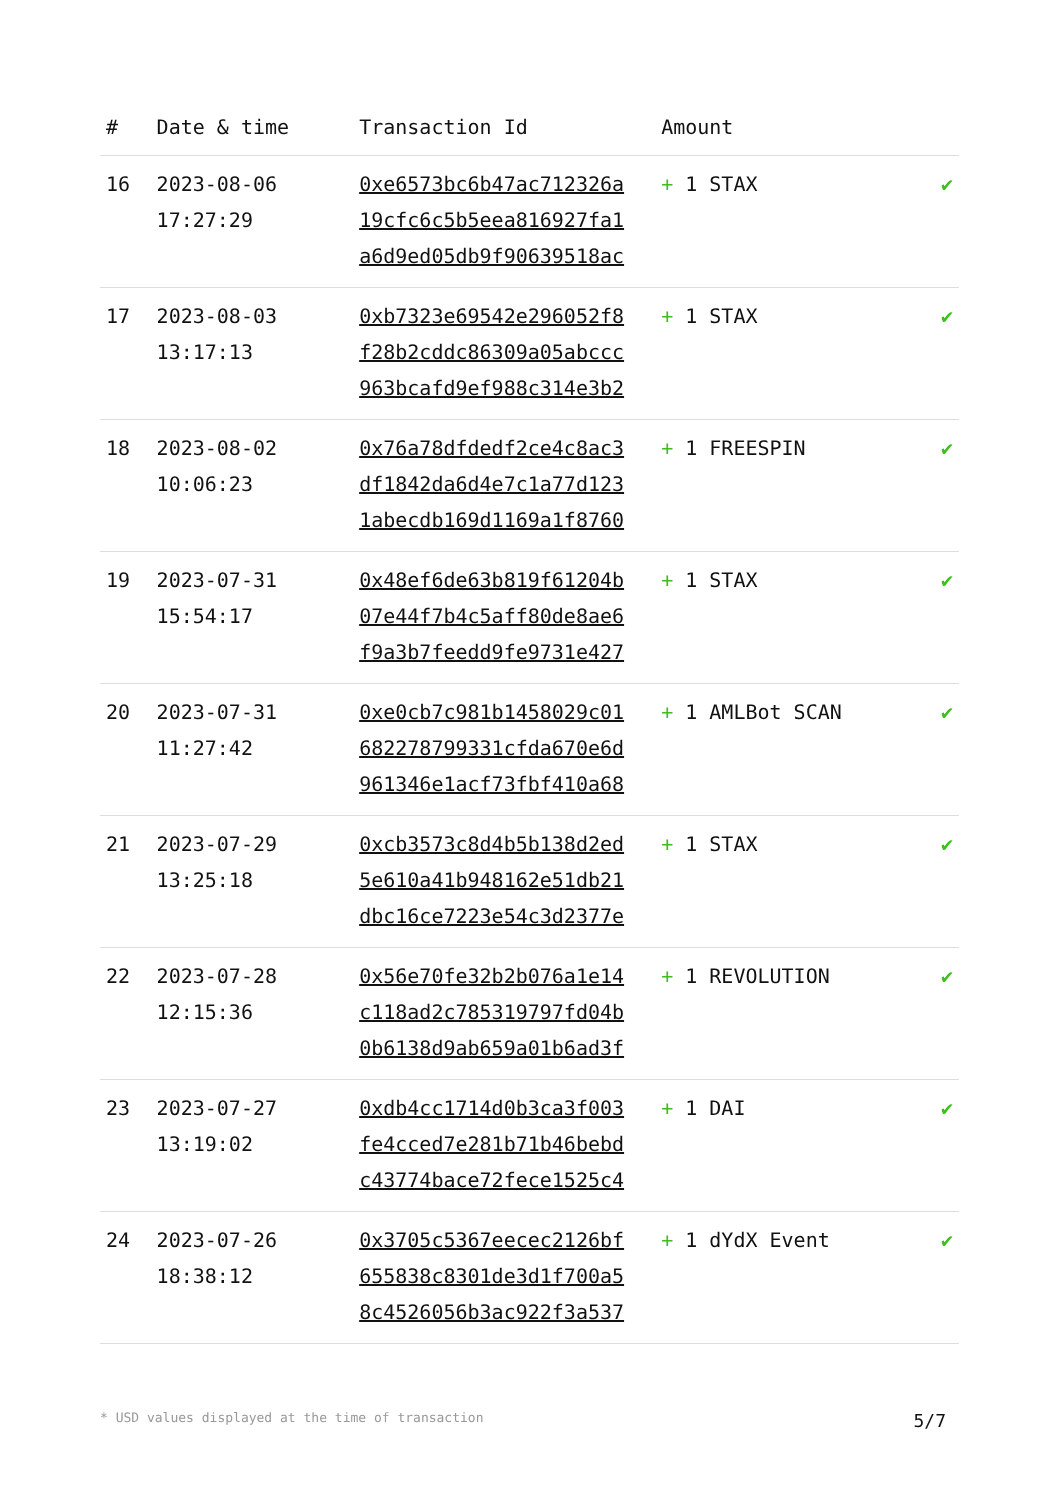| # | Date & time | Transaction Id | Amount | |
| --- | --- | --- | --- | --- |
| 16 | 2023-08-06 17:27:29 | 0xe6573bc6b47ac712326a 19cfc6c5b5eea816927fa1 a6d9ed05db9f90639518ac | + 1 STAX | ✔ |
| 17 | 2023-08-03 13:17:13 | 0xb7323e69542e296052f8 f28b2cddc86309a05abccc 963bcafd9ef988c314e3b2 | + 1 STAX | ✔ |
| 18 | 2023-08-02 10:06:23 | 0x76a78dfdedf2ce4c8ac3 df1842da6d4e7c1a77d123 1abecdb169d1169a1f8760 | + 1 FREESPIN | ✔ |
| 19 | 2023-07-31 15:54:17 | 0x48ef6de63b819f61204b 07e44f7b4c5aff80de8ae6 f9a3b7feedd9fe9731e427 | + 1 STAX | ✔ |
| 20 | 2023-07-31 11:27:42 | 0xe0cb7c981b1458029c01 682278799331cfda670e6d 961346e1acf73fbf410a68 | + 1 AMLBot SCAN | ✔ |
| 21 | 2023-07-29 13:25:18 | 0xcb3573c8d4b5b138d2ed 5e610a41b948162e51db21 dbc16ce7223e54c3d2377e | + 1 STAX | ✔ |
| 22 | 2023-07-28 12:15:36 | 0x56e70fe32b2b076a1e14 c118ad2c785319797fd04b 0b6138d9ab659a01b6ad3f | + 1 REVOLUTION | ✔ |
| 23 | 2023-07-27 13:19:02 | 0xdb4cc1714d0b3ca3f003 fe4cced7e281b71b46bebd c43774bace72fece1525c4 | + 1 DAI | ✔ |
| 24 | 2023-07-26 18:38:12 | 0x3705c5367eecec2126bf 655838c8301de3d1f700a5 8c4526056b3ac922f3a537 | + 1 dYdX Event | ✔ |
* USD values displayed at the time of transaction 5/7